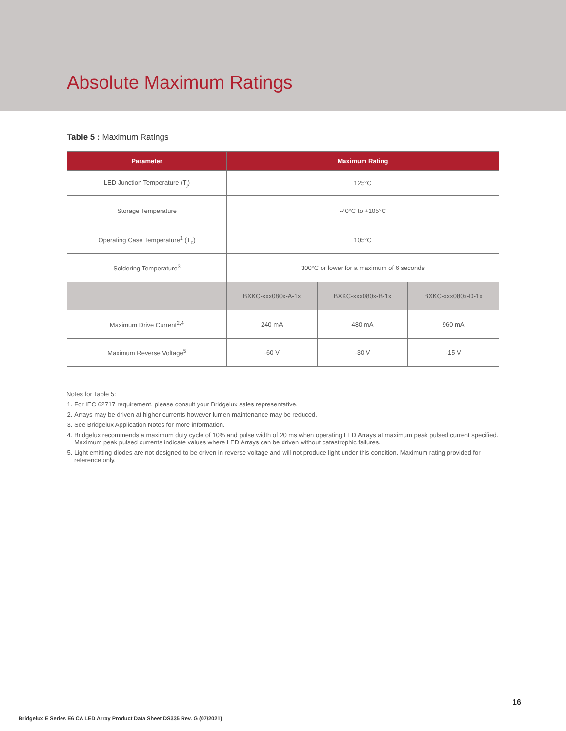Absolute Maximum Ratings
Table 5 : Maximum Ratings
| Parameter | Maximum Rating | | |
| --- | --- | --- | --- |
| LED Junction Temperature (T<sub>j</sub>) | 125°C | | |
| Storage Temperature | -40°C to +105°C | | |
| Operating Case Temperature<sup>1</sup> (T<sub>c</sub>) | 105°C | | |
| Soldering Temperature<sup>3</sup> | 300°C or lower for a maximum of 6 seconds | | |
| | BXKC-xxx080x-A-1x | BXKC-xxx080x-B-1x | BXKC-xxx080x-D-1x |
| Maximum Drive Current<sup>2,4</sup> | 240 mA | 480 mA | 960 mA |
| Maximum Reverse Voltage<sup>5</sup> | -60 V | -30 V | -15 V |
Notes for Table 5:
1. For IEC 62717 requirement, please consult your Bridgelux sales representative.
2. Arrays may be driven at higher currents however lumen maintenance may be reduced.
3. See Bridgelux Application Notes for more information.
4. Bridgelux recommends a maximum duty cycle of 10% and pulse width of 20 ms when operating LED Arrays at maximum peak pulsed current specified. Maximum peak pulsed currents indicate values where LED Arrays can be driven without catastrophic failures.
5. Light emitting diodes are not designed to be driven in reverse voltage and will not produce light under this condition. Maximum rating provided for reference only.
16
Bridgelux E Series E6 CA LED Array Product Data Sheet DS335 Rev. G (07/2021)